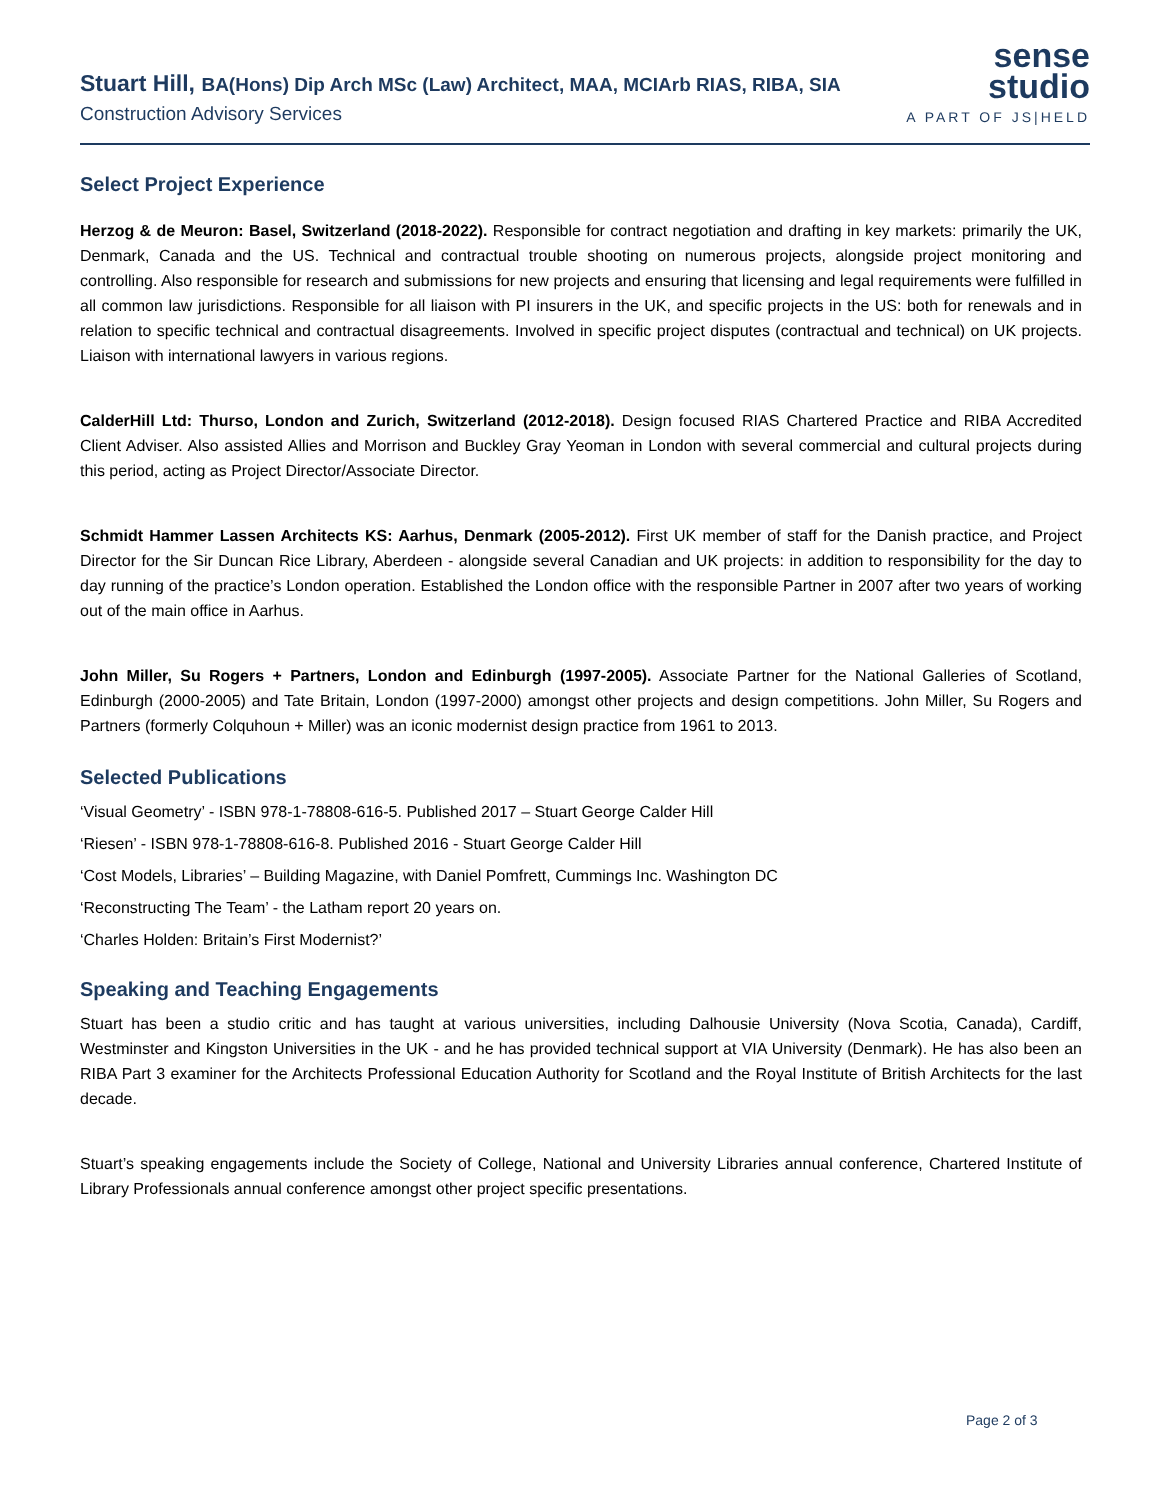Stuart Hill, BA(Hons) Dip Arch MSc (Law) Architect, MAA, MCIArb RIAS, RIBA, SIA
Construction Advisory Services
sense
studio
A PART OF JS|HELD
Select Project Experience
Herzog & de Meuron: Basel, Switzerland (2018-2022). Responsible for contract negotiation and drafting in key markets: primarily the UK, Denmark, Canada and the US. Technical and contractual trouble shooting on numerous projects, alongside project monitoring and controlling. Also responsible for research and submissions for new projects and ensuring that licensing and legal requirements were fulfilled in all common law jurisdictions. Responsible for all liaison with PI insurers in the UK, and specific projects in the US: both for renewals and in relation to specific technical and contractual disagreements. Involved in specific project disputes (contractual and technical) on UK projects. Liaison with international lawyers in various regions.
CalderHill Ltd: Thurso, London and Zurich, Switzerland (2012-2018). Design focused RIAS Chartered Practice and RIBA Accredited Client Adviser. Also assisted Allies and Morrison and Buckley Gray Yeoman in London with several commercial and cultural projects during this period, acting as Project Director/Associate Director.
Schmidt Hammer Lassen Architects KS: Aarhus, Denmark (2005-2012). First UK member of staff for the Danish practice, and Project Director for the Sir Duncan Rice Library, Aberdeen - alongside several Canadian and UK projects: in addition to responsibility for the day to day running of the practice’s London operation. Established the London office with the responsible Partner in 2007 after two years of working out of the main office in Aarhus.
John Miller, Su Rogers + Partners, London and Edinburgh (1997-2005). Associate Partner for the National Galleries of Scotland, Edinburgh (2000-2005) and Tate Britain, London (1997-2000) amongst other projects and design competitions. John Miller, Su Rogers and Partners (formerly Colquhoun + Miller) was an iconic modernist design practice from 1961 to 2013.
Selected Publications
‘Visual Geometry’ - ISBN 978-1-78808-616-5. Published 2017 – Stuart George Calder Hill
‘Riesen’ - ISBN 978-1-78808-616-8. Published 2016 - Stuart George Calder Hill
‘Cost Models, Libraries’ – Building Magazine, with Daniel Pomfrett, Cummings Inc. Washington DC
‘Reconstructing The Team’ - the Latham report 20 years on.
‘Charles Holden: Britain’s First Modernist?’
Speaking and Teaching Engagements
Stuart has been a studio critic and has taught at various universities, including Dalhousie University (Nova Scotia, Canada), Cardiff, Westminster and Kingston Universities in the UK - and he has provided technical support at VIA University (Denmark). He has also been an RIBA Part 3 examiner for the Architects Professional Education Authority for Scotland and the Royal Institute of British Architects for the last decade.
Stuart’s speaking engagements include the Society of College, National and University Libraries annual conference, Chartered Institute of Library Professionals annual conference amongst other project specific presentations.
Page 2 of 3